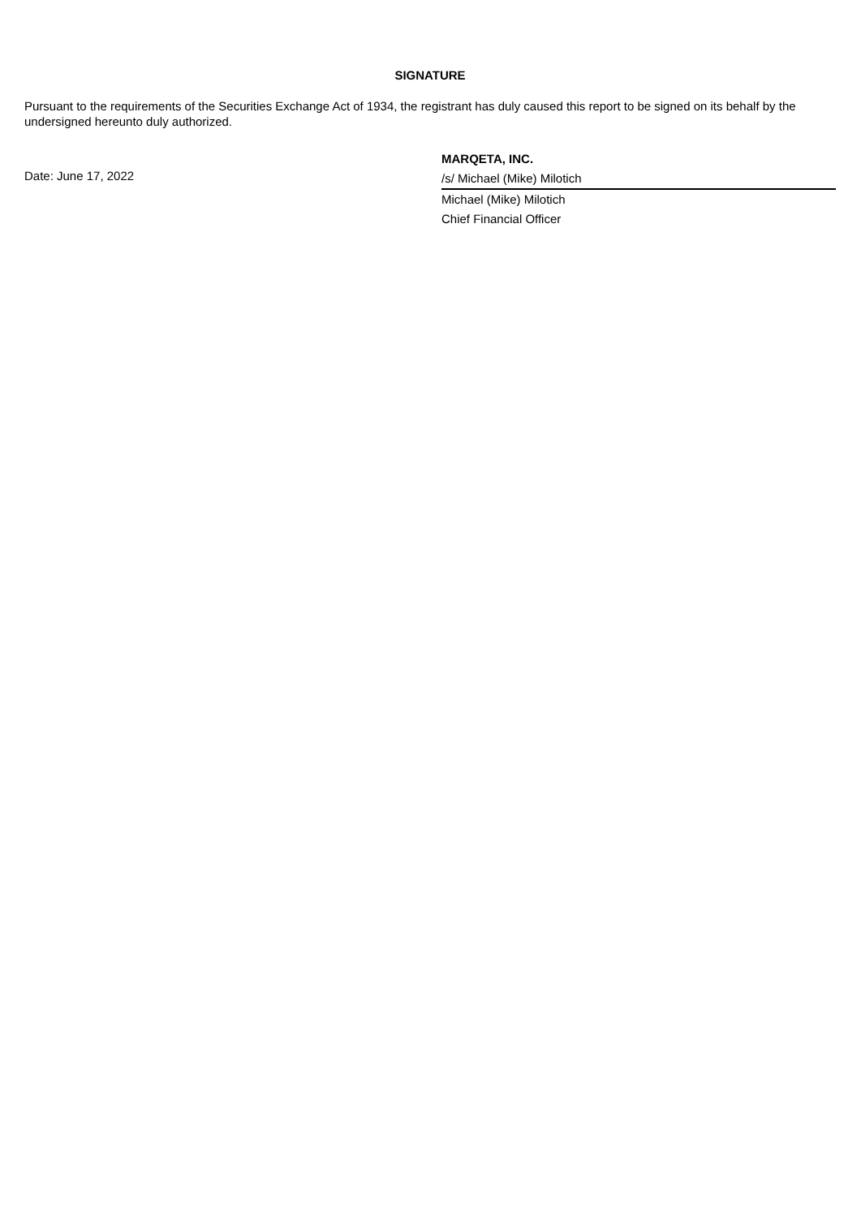SIGNATURE
Pursuant to the requirements of the Securities Exchange Act of 1934, the registrant has duly caused this report to be signed on its behalf by the undersigned hereunto duly authorized.
Date: June 17, 2022
MARQETA, INC.
/s/ Michael (Mike) Milotich
Michael (Mike) Milotich
Chief Financial Officer